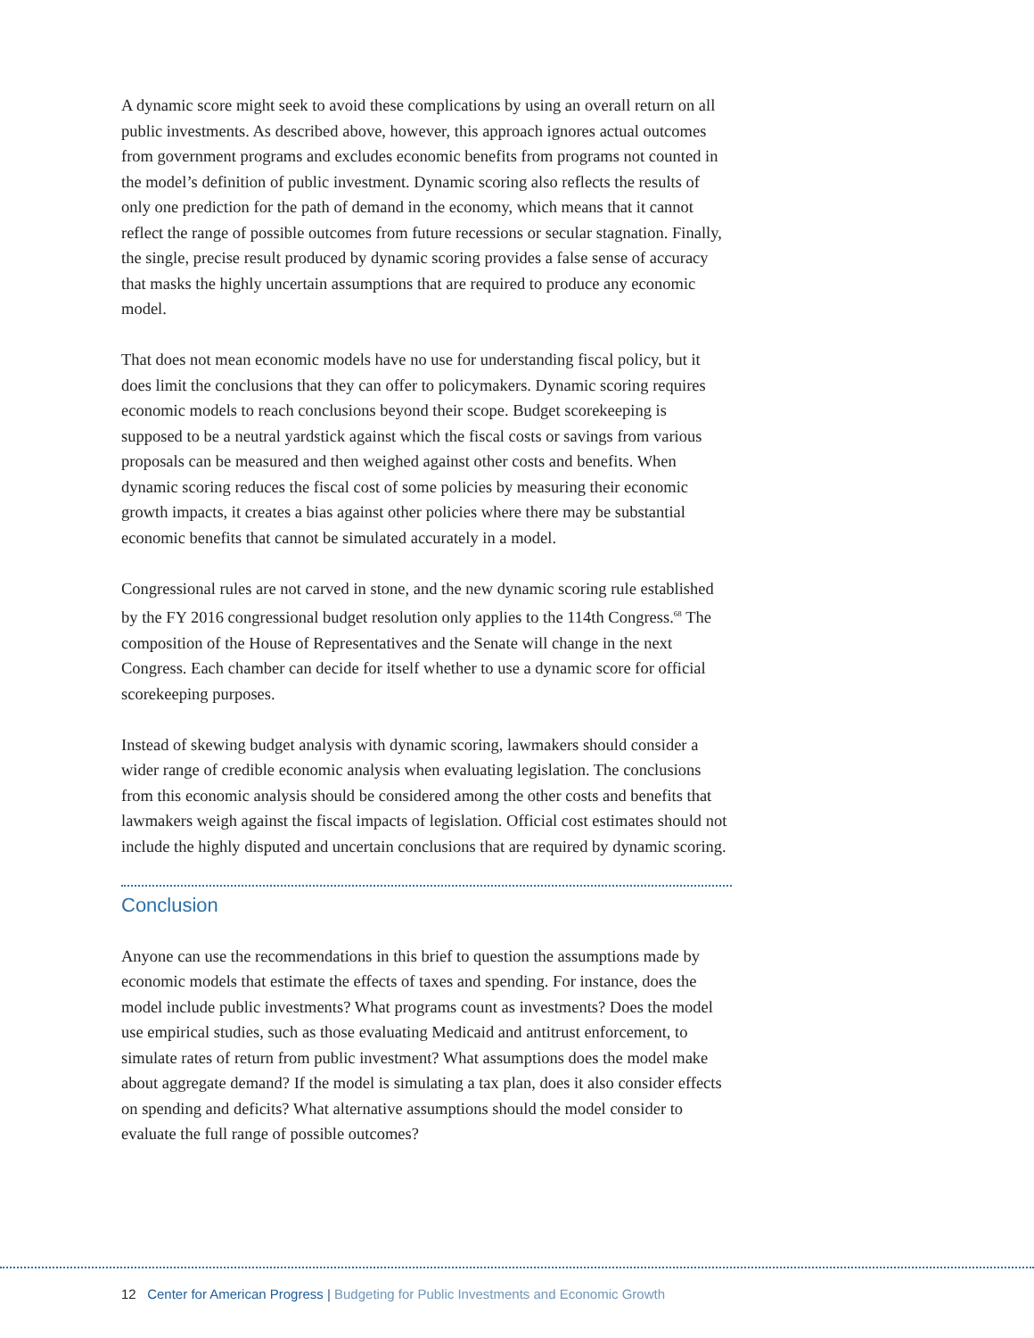A dynamic score might seek to avoid these complications by using an overall return on all public investments. As described above, however, this approach ignores actual outcomes from government programs and excludes economic benefits from programs not counted in the model’s definition of public investment. Dynamic scoring also reflects the results of only one prediction for the path of demand in the economy, which means that it cannot reflect the range of possible outcomes from future recessions or secular stagnation. Finally, the single, precise result produced by dynamic scoring provides a false sense of accuracy that masks the highly uncertain assumptions that are required to produce any economic model.
That does not mean economic models have no use for understanding fiscal policy, but it does limit the conclusions that they can offer to policymakers. Dynamic scoring requires economic models to reach conclusions beyond their scope. Budget scorekeeping is supposed to be a neutral yardstick against which the fiscal costs or savings from various proposals can be measured and then weighed against other costs and benefits. When dynamic scoring reduces the fiscal cost of some policies by measuring their economic growth impacts, it creates a bias against other policies where there may be substantial economic benefits that cannot be simulated accurately in a model.
Congressional rules are not carved in stone, and the new dynamic scoring rule established by the FY 2016 congressional budget resolution only applies to the 114th Congress.<sup>68</sup> The composition of the House of Representatives and the Senate will change in the next Congress. Each chamber can decide for itself whether to use a dynamic score for official scorekeeping purposes.
Instead of skewing budget analysis with dynamic scoring, lawmakers should consider a wider range of credible economic analysis when evaluating legislation. The conclusions from this economic analysis should be considered among the other costs and benefits that lawmakers weigh against the fiscal impacts of legislation. Official cost estimates should not include the highly disputed and uncertain conclusions that are required by dynamic scoring.
Conclusion
Anyone can use the recommendations in this brief to question the assumptions made by economic models that estimate the effects of taxes and spending. For instance, does the model include public investments? What programs count as investments? Does the model use empirical studies, such as those evaluating Medicaid and antitrust enforcement, to simulate rates of return from public investment? What assumptions does the model make about aggregate demand? If the model is simulating a tax plan, does it also consider effects on spending and deficits? What alternative assumptions should the model consider to evaluate the full range of possible outcomes?
12 Center for American Progress | Budgeting for Public Investments and Economic Growth